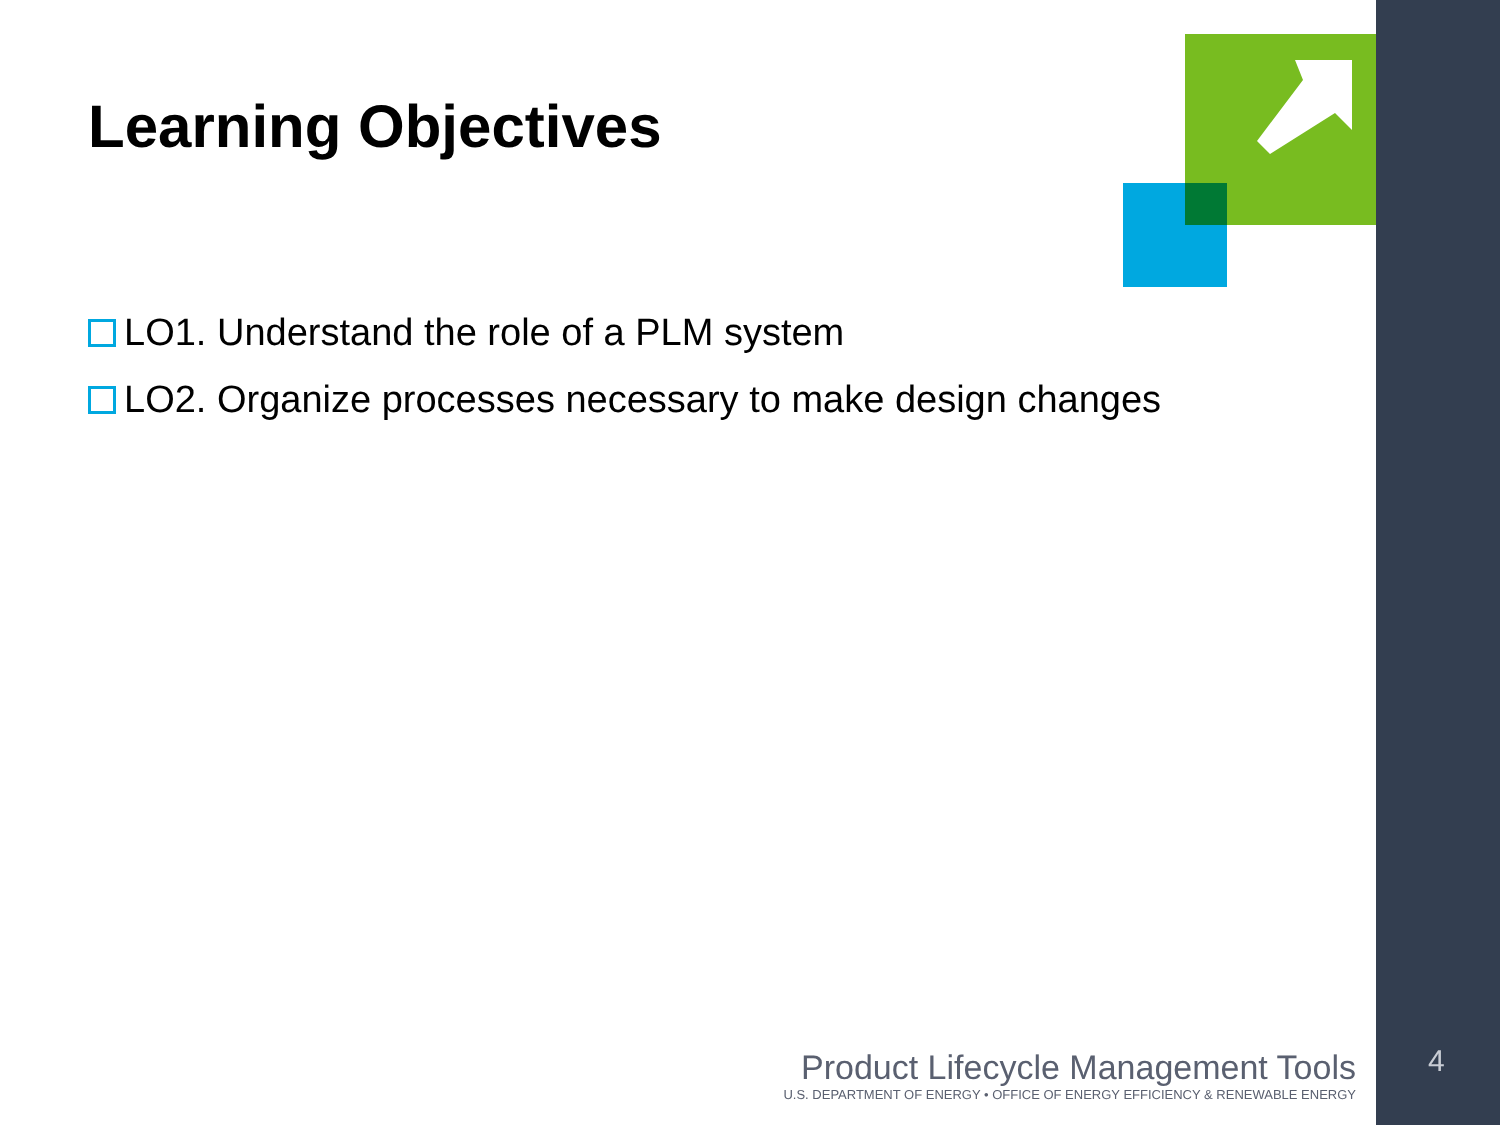Learning Objectives
LO1. Understand the role of a PLM system
LO2. Organize processes necessary to make design changes
Product Lifecycle Management Tools
U.S. DEPARTMENT OF ENERGY • OFFICE OF ENERGY EFFICIENCY & RENEWABLE ENERGY
4